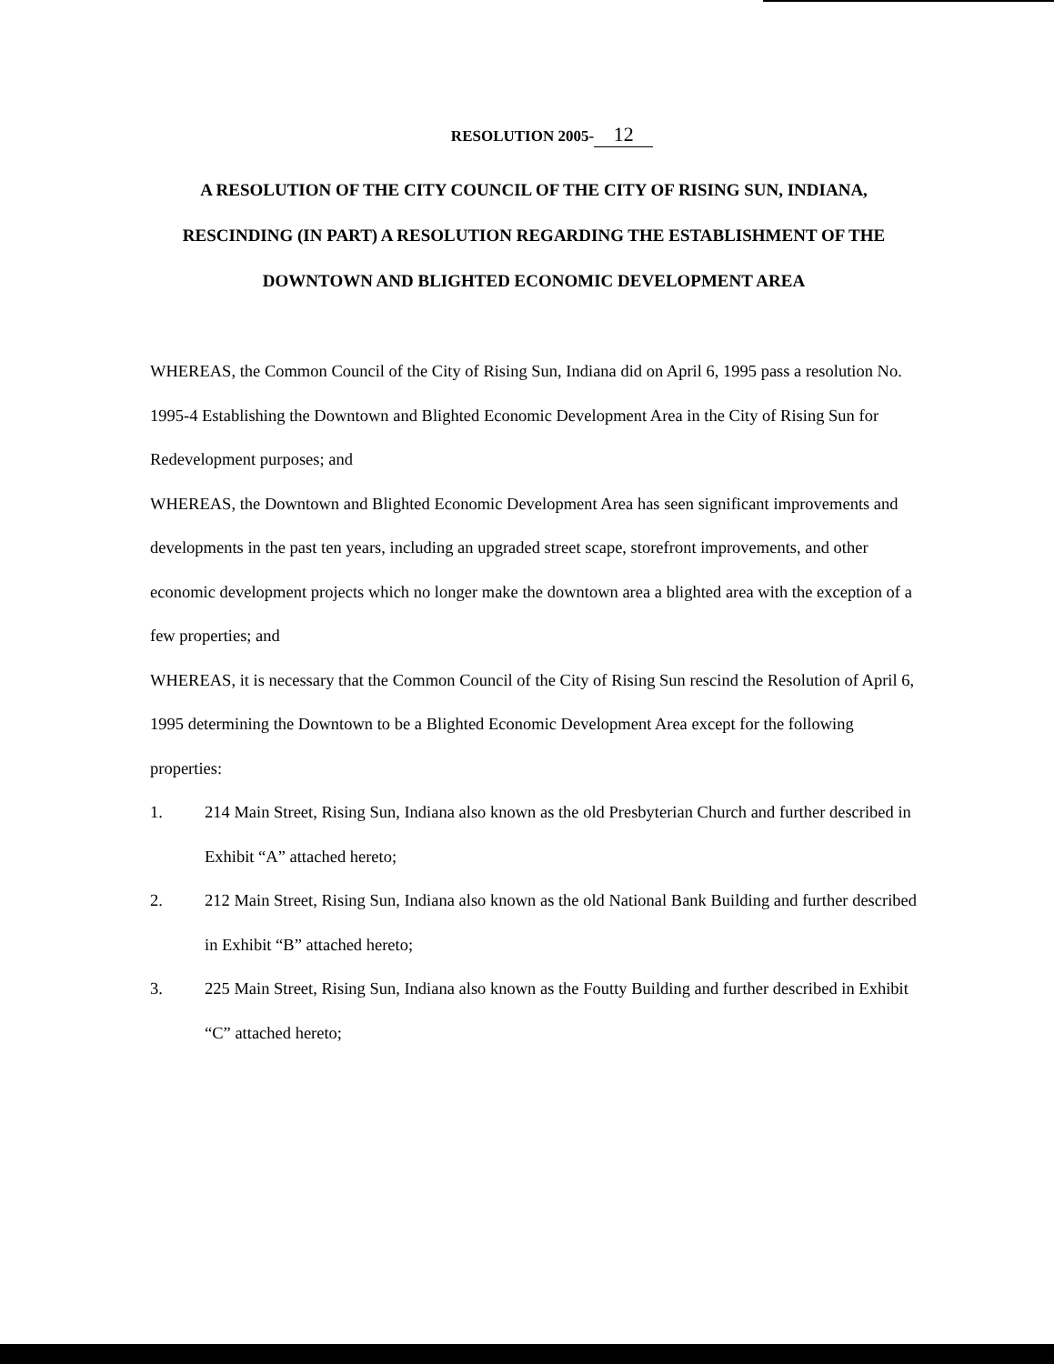RESOLUTION 2005- 12
A RESOLUTION OF THE CITY COUNCIL OF THE CITY OF RISING SUN, INDIANA, RESCINDING (IN PART) A RESOLUTION REGARDING THE ESTABLISHMENT OF THE DOWNTOWN AND BLIGHTED ECONOMIC DEVELOPMENT AREA
WHEREAS, the Common Council of the City of Rising Sun, Indiana did on April 6, 1995 pass a resolution No. 1995-4 Establishing the Downtown and Blighted Economic Development Area in the City of Rising Sun for Redevelopment purposes; and
WHEREAS, the Downtown and Blighted Economic Development Area has seen significant improvements and developments in the past ten years, including an upgraded street scape, storefront improvements, and other economic development projects which no longer make the downtown area a blighted area with the exception of a few properties; and
WHEREAS, it is necessary that the Common Council of the City of Rising Sun rescind the Resolution of April 6, 1995 determining the Downtown to be a Blighted Economic Development Area except for the following properties:
1. 214 Main Street, Rising Sun, Indiana also known as the old Presbyterian Church and further described in Exhibit “A” attached hereto;
2. 212 Main Street, Rising Sun, Indiana also known as the old National Bank Building and further described in Exhibit “B” attached hereto;
3. 225 Main Street, Rising Sun, Indiana also known as the Foutty Building and further described in Exhibit “C” attached hereto;